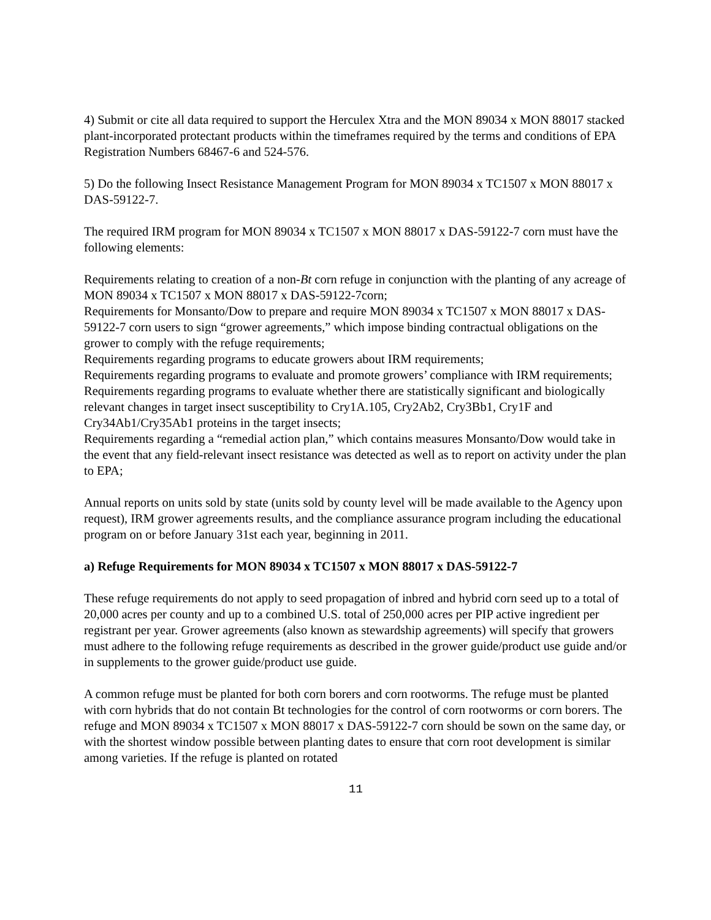4) Submit or cite all data required to support the Herculex Xtra and the MON 89034 x MON 88017 stacked plant-incorporated protectant products within the timeframes required by the terms and conditions of EPA Registration Numbers 68467-6 and 524-576.
5) Do the following Insect Resistance Management Program for MON 89034 x TC1507 x MON 88017 x DAS-59122-7.
The required IRM program for MON 89034 x TC1507 x MON 88017 x DAS-59122-7 corn must have the following elements:
Requirements relating to creation of a non-Bt corn refuge in conjunction with the planting of any acreage of MON 89034 x TC1507 x MON 88017 x DAS-59122-7corn;
Requirements for Monsanto/Dow to prepare and require MON 89034 x TC1507 x MON 88017 x DAS-59122-7 corn users to sign “grower agreements,” which impose binding contractual obligations on the grower to comply with the refuge requirements;
Requirements regarding programs to educate growers about IRM requirements;
Requirements regarding programs to evaluate and promote growers’ compliance with IRM requirements;
Requirements regarding programs to evaluate whether there are statistically significant and biologically relevant changes in target insect susceptibility to Cry1A.105, Cry2Ab2, Cry3Bb1, Cry1F and Cry34Ab1/Cry35Ab1 proteins in the target insects;
Requirements regarding a “remedial action plan,” which contains measures Monsanto/Dow would take in the event that any field-relevant insect resistance was detected as well as to report on activity under the plan to EPA;
Annual reports on units sold by state (units sold by county level will be made available to the Agency upon request), IRM grower agreements results, and the compliance assurance program including the educational program on or before January 31st each year, beginning in 2011.
a) Refuge Requirements for MON 89034 x TC1507 x MON 88017 x DAS-59122-7
These refuge requirements do not apply to seed propagation of inbred and hybrid corn seed up to a total of 20,000 acres per county and up to a combined U.S. total of 250,000 acres per PIP active ingredient per registrant per year. Grower agreements (also known as stewardship agreements) will specify that growers must adhere to the following refuge requirements as described in the grower guide/product use guide and/or in supplements to the grower guide/product use guide.
A common refuge must be planted for both corn borers and corn rootworms. The refuge must be planted with corn hybrids that do not contain Bt technologies for the control of corn rootworms or corn borers. The refuge and MON 89034 x TC1507 x MON 88017 x DAS-59122-7 corn should be sown on the same day, or with the shortest window possible between planting dates to ensure that corn root development is similar among varieties. If the refuge is planted on rotated
11